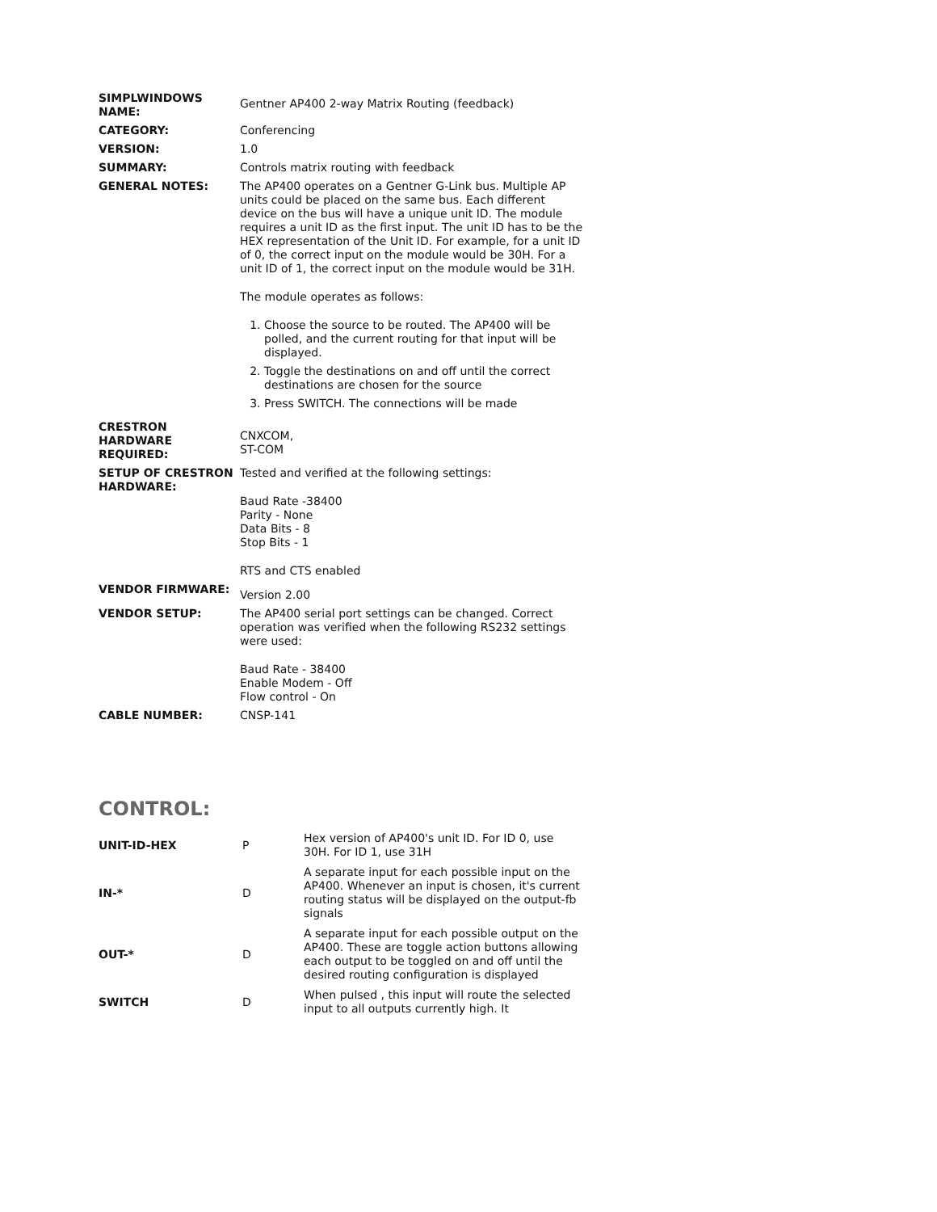| SIMPLWINDOWS NAME: | Gentner AP400 2-way Matrix Routing (feedback) |
| CATEGORY: | Conferencing |
| VERSION: | 1.0 |
| SUMMARY: | Controls matrix routing with feedback |
| GENERAL NOTES: | The AP400 operates on a Gentner G-Link bus. Multiple AP units could be placed on the same bus. Each different device on the bus will have a unique unit ID. The module requires a unit ID as the first input. The unit ID has to be the HEX representation of the Unit ID. For example, for a unit ID of 0, the correct input on the module would be 30H. For a unit ID of 1, the correct input on the module would be 31H. The module operates as follows: 1. Choose the source to be routed. The AP400 will be polled, and the current routing for that input will be displayed. 2. Toggle the destinations on and off until the correct destinations are chosen for the source 3. Press SWITCH. The connections will be made |
| CRESTRON HARDWARE REQUIRED: | CNXCOM, ST-COM |
| SETUP OF CRESTRON HARDWARE: | Tested and verified at the following settings: Baud Rate -38400 Parity - None Data Bits - 8 Stop Bits - 1 RTS and CTS enabled |
| VENDOR FIRMWARE: | Version 2.00 |
| VENDOR SETUP: | The AP400 serial port settings can be changed. Correct operation was verified when the following RS232 settings were used: Baud Rate - 38400 Enable Modem - Off Flow control - On |
| CABLE NUMBER: | CNSP-141 |
CONTROL:
| UNIT-ID-HEX | P | Hex version of AP400's unit ID. For ID 0, use 30H. For ID 1, use 31H |
| IN-* | D | A separate input for each possible input on the AP400. Whenever an input is chosen, it's current routing status will be displayed on the output-fb signals |
| OUT-* | D | A separate input for each possible output on the AP400. These are toggle action buttons allowing each output to be toggled on and off until the desired routing configuration is displayed |
| SWITCH | D | When pulsed , this input will route the selected input to all outputs currently high. It |